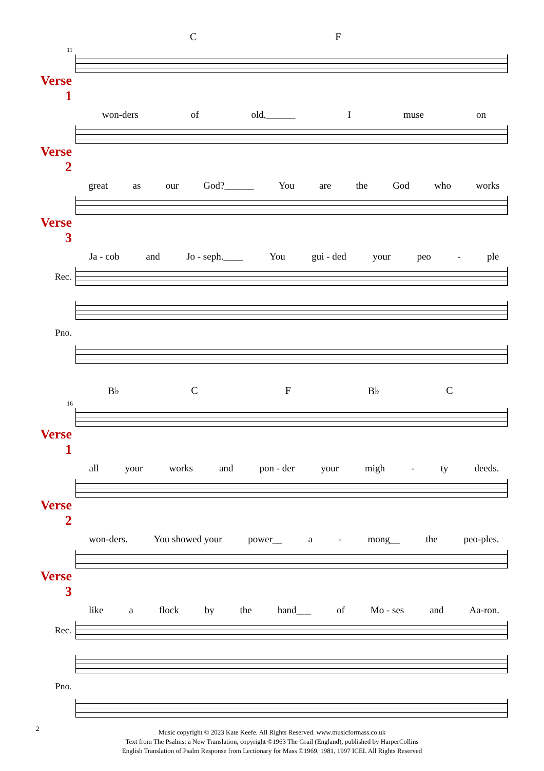C F
11
Verse 1
won-ders of old,______ I muse on
Verse 2
great as our God?______ You are the God who works
Verse 3
Ja - cob and Jo - seph.____ You gui - ded your peo - ple
Rec.
Pno.
B♭ C F B♭ C
16
Verse 1
all your works and pon - der your migh - ty deeds.
Verse 2
won-ders. You showed your power__ a - mong__ the peo-ples.
Verse 3
like a flock by the hand___ of Mo - ses and Aa-ron.
Rec.
Pno.
Music copyright © 2023 Kate Keefe. All Rights Reserved. www.musicformass.co.uk
Text from The Psalms: a New Translation, copyright ©1963 The Grail (England), published by HarperCollins
English Translation of Psalm Response from Lectionary for Mass ©1969, 1981, 1997 ICEL All Rights Reserved
2